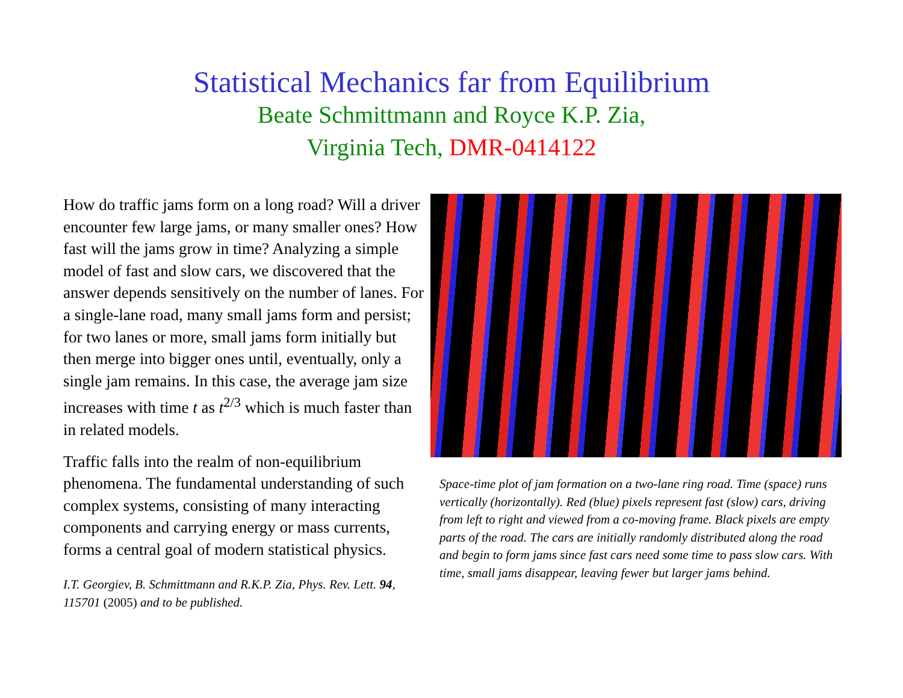Statistical Mechanics far from Equilibrium
Beate Schmittmann and Royce K.P. Zia,
Virginia Tech, DMR-0414122
How do traffic jams form on a long road? Will a driver encounter few large jams, or many smaller ones? How fast will the jams grow in time? Analyzing a simple model of fast and slow cars, we discovered that the answer depends sensitively on the number of lanes. For a single-lane road, many small jams form and persist; for two lanes or more, small jams form initially but then merge into bigger ones until, eventually, only a single jam remains. In this case, the average jam size increases with time t as t<sup>2/3</sup> which is much faster than in related models.
Traffic falls into the realm of non-equilibrium phenomena. The fundamental understanding of such complex systems, consisting of many interacting components and carrying energy or mass currents, forms a central goal of modern statistical physics.
I.T. Georgiev, B. Schmittmann and R.K.P. Zia, Phys. Rev. Lett. 94, 115701 (2005) and to be published.
Space-time plot of jam formation on a two-lane ring road. Time (space) runs vertically (horizontally). Red (blue) pixels represent fast (slow) cars, driving from left to right and viewed from a co-moving frame. Black pixels are empty parts of the road. The cars are initially randomly distributed along the road and begin to form jams since fast cars need some time to pass slow cars. With time, small jams disappear, leaving fewer but larger jams behind.